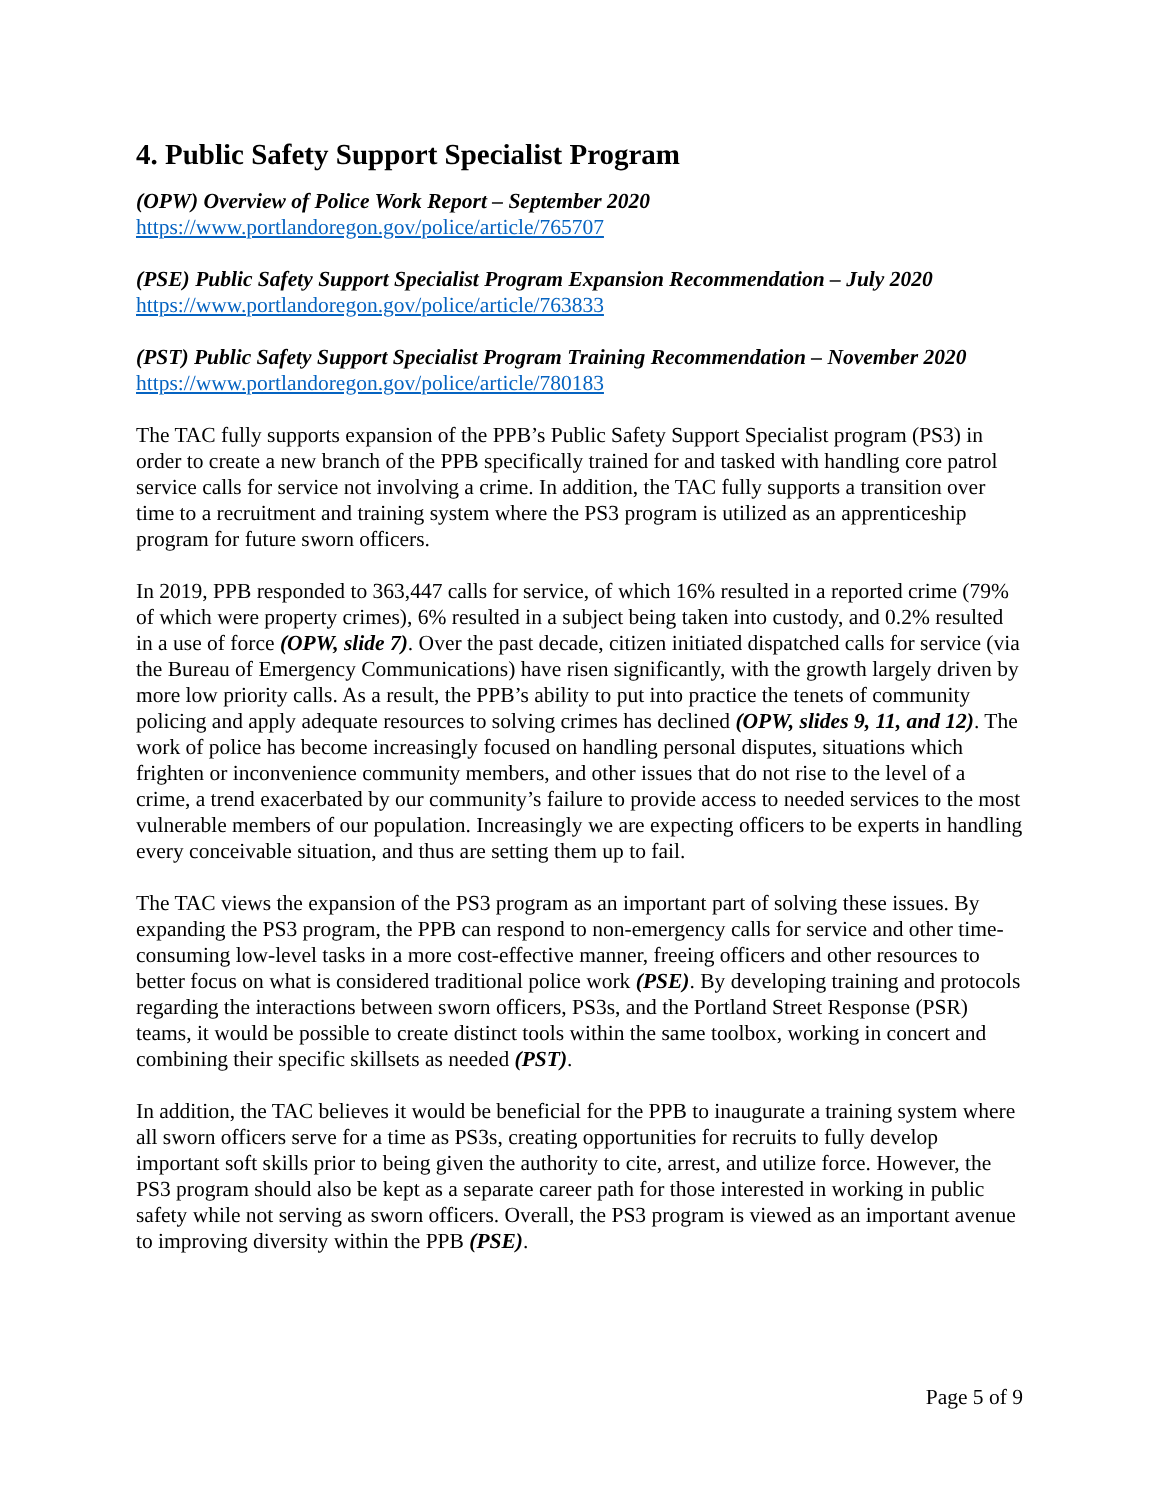4. Public Safety Support Specialist Program
(OPW) Overview of Police Work Report – September 2020
https://www.portlandoregon.gov/police/article/765707
(PSE) Public Safety Support Specialist Program Expansion Recommendation – July 2020
https://www.portlandoregon.gov/police/article/763833
(PST) Public Safety Support Specialist Program Training Recommendation – November 2020
https://www.portlandoregon.gov/police/article/780183
The TAC fully supports expansion of the PPB’s Public Safety Support Specialist program (PS3) in order to create a new branch of the PPB specifically trained for and tasked with handling core patrol service calls for service not involving a crime. In addition, the TAC fully supports a transition over time to a recruitment and training system where the PS3 program is utilized as an apprenticeship program for future sworn officers.
In 2019, PPB responded to 363,447 calls for service, of which 16% resulted in a reported crime (79% of which were property crimes), 6% resulted in a subject being taken into custody, and 0.2% resulted in a use of force (OPW, slide 7). Over the past decade, citizen initiated dispatched calls for service (via the Bureau of Emergency Communications) have risen significantly, with the growth largely driven by more low priority calls. As a result, the PPB’s ability to put into practice the tenets of community policing and apply adequate resources to solving crimes has declined (OPW, slides 9, 11, and 12). The work of police has become increasingly focused on handling personal disputes, situations which frighten or inconvenience community members, and other issues that do not rise to the level of a crime, a trend exacerbated by our community’s failure to provide access to needed services to the most vulnerable members of our population. Increasingly we are expecting officers to be experts in handling every conceivable situation, and thus are setting them up to fail.
The TAC views the expansion of the PS3 program as an important part of solving these issues. By expanding the PS3 program, the PPB can respond to non-emergency calls for service and other time-consuming low-level tasks in a more cost-effective manner, freeing officers and other resources to better focus on what is considered traditional police work (PSE). By developing training and protocols regarding the interactions between sworn officers, PS3s, and the Portland Street Response (PSR) teams, it would be possible to create distinct tools within the same toolbox, working in concert and combining their specific skillsets as needed (PST).
In addition, the TAC believes it would be beneficial for the PPB to inaugurate a training system where all sworn officers serve for a time as PS3s, creating opportunities for recruits to fully develop important soft skills prior to being given the authority to cite, arrest, and utilize force. However, the PS3 program should also be kept as a separate career path for those interested in working in public safety while not serving as sworn officers. Overall, the PS3 program is viewed as an important avenue to improving diversity within the PPB (PSE).
Page 5 of 9